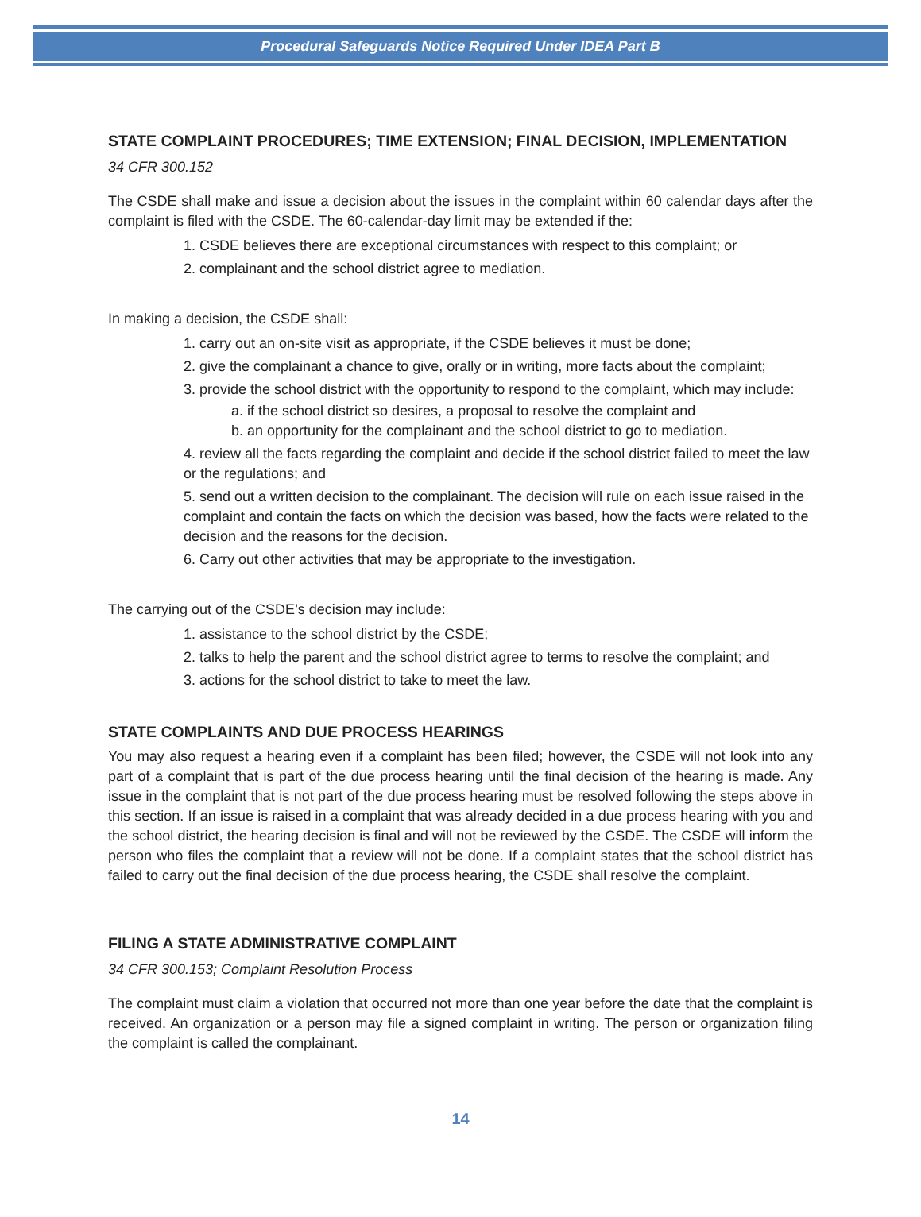Procedural Safeguards Notice Required Under IDEA Part B
STATE COMPLAINT PROCEDURES; TIME EXTENSION; FINAL DECISION, IMPLEMENTATION
34 CFR 300.152
The CSDE shall make and issue a decision about the issues in the complaint within 60 calendar days after the complaint is filed with the CSDE. The 60-calendar-day limit may be extended if the:
1. CSDE believes there are exceptional circumstances with respect to this complaint; or
2. complainant and the school district agree to mediation.
In making a decision, the CSDE shall:
1. carry out an on-site visit as appropriate, if the CSDE believes it must be done;
2. give the complainant a chance to give, orally or in writing, more facts about the complaint;
3. provide the school district with the opportunity to respond to the complaint, which may include:
a. if the school district so desires, a proposal to resolve the complaint and
b. an opportunity for the complainant and the school district to go to mediation.
4. review all the facts regarding the complaint and decide if the school district failed to meet the law or the regulations; and
5. send out a written decision to the complainant. The decision will rule on each issue raised in the complaint and contain the facts on which the decision was based, how the facts were related to the decision and the reasons for the decision.
6. Carry out other activities that may be appropriate to the investigation.
The carrying out of the CSDE’s decision may include:
1. assistance to the school district by the CSDE;
2. talks to help the parent and the school district agree to terms to resolve the complaint; and
3. actions for the school district to take to meet the law.
STATE COMPLAINTS AND DUE PROCESS HEARINGS
You may also request a hearing even if a complaint has been filed; however, the CSDE will not look into any part of a complaint that is part of the due process hearing until the final decision of the hearing is made. Any issue in the complaint that is not part of the due process hearing must be resolved following the steps above in this section. If an issue is raised in a complaint that was already decided in a due process hearing with you and the school district, the hearing decision is final and will not be reviewed by the CSDE. The CSDE will inform the person who files the complaint that a review will not be done. If a complaint states that the school district has failed to carry out the final decision of the due process hearing, the CSDE shall resolve the complaint.
FILING A STATE ADMINISTRATIVE COMPLAINT
34 CFR 300.153; Complaint Resolution Process
The complaint must claim a violation that occurred not more than one year before the date that the complaint is received. An organization or a person may file a signed complaint in writing. The person or organization filing the complaint is called the complainant.
14